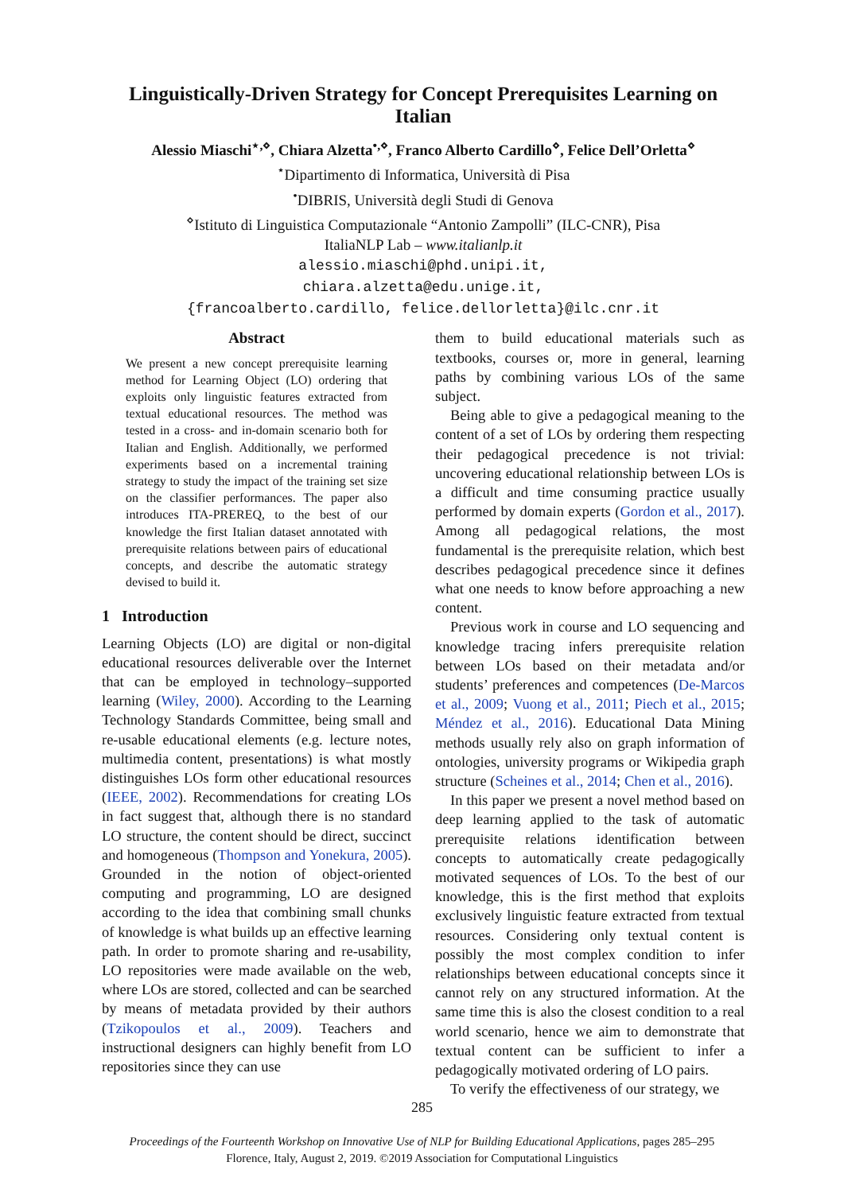Linguistically-Driven Strategy for Concept Prerequisites Learning on Italian
Alessio Miaschi<sup>⋆,⋄</sup>, Chiara Alzetta<sup>•,⋄</sup>, Franco Alberto Cardillo<sup>⋄</sup>, Felice Dell’Orletta<sup>⋄</sup>
<sup>⋆</sup>Dipartimento di Informatica, Università di Pisa
<sup>•</sup>DIBRIS, Università degli Studi di Genova
<sup>⋄</sup>Istituto di Linguistica Computazionale “Antonio Zampolli” (ILC-CNR), Pisa
ItaliaNLP Lab – www.italianlp.it
alessio.miaschi@phd.unipi.it,
chiara.alzetta@edu.unige.it,
{francoalberto.cardillo, felice.dellorletta}@ilc.cnr.it
Abstract
We present a new concept prerequisite learning method for Learning Object (LO) ordering that exploits only linguistic features extracted from textual educational resources. The method was tested in a cross- and in-domain scenario both for Italian and English. Additionally, we performed experiments based on a incremental training strategy to study the impact of the training set size on the classifier performances. The paper also introduces ITA-PREREQ, to the best of our knowledge the first Italian dataset annotated with prerequisite relations between pairs of educational concepts, and describe the automatic strategy devised to build it.
1 Introduction
Learning Objects (LO) are digital or non-digital educational resources deliverable over the Internet that can be employed in technology–supported learning (Wiley, 2000). According to the Learning Technology Standards Committee, being small and re-usable educational elements (e.g. lecture notes, multimedia content, presentations) is what mostly distinguishes LOs form other educational resources (IEEE, 2002). Recommendations for creating LOs in fact suggest that, although there is no standard LO structure, the content should be direct, succinct and homogeneous (Thompson and Yonekura, 2005). Grounded in the notion of object-oriented computing and programming, LO are designed according to the idea that combining small chunks of knowledge is what builds up an effective learning path. In order to promote sharing and re-usability, LO repositories were made available on the web, where LOs are stored, collected and can be searched by means of metadata provided by their authors (Tzikopoulos et al., 2009). Teachers and instructional designers can highly benefit from LO repositories since they can use
them to build educational materials such as textbooks, courses or, more in general, learning paths by combining various LOs of the same subject.
Being able to give a pedagogical meaning to the content of a set of LOs by ordering them respecting their pedagogical precedence is not trivial: uncovering educational relationship between LOs is a difficult and time consuming practice usually performed by domain experts (Gordon et al., 2017). Among all pedagogical relations, the most fundamental is the prerequisite relation, which best describes pedagogical precedence since it defines what one needs to know before approaching a new content.
Previous work in course and LO sequencing and knowledge tracing infers prerequisite relation between LOs based on their metadata and/or students’ preferences and competences (De-Marcos et al., 2009; Vuong et al., 2011; Piech et al., 2015; Méndez et al., 2016). Educational Data Mining methods usually rely also on graph information of ontologies, university programs or Wikipedia graph structure (Scheines et al., 2014; Chen et al., 2016).
In this paper we present a novel method based on deep learning applied to the task of automatic prerequisite relations identification between concepts to automatically create pedagogically motivated sequences of LOs. To the best of our knowledge, this is the first method that exploits exclusively linguistic feature extracted from textual resources. Considering only textual content is possibly the most complex condition to infer relationships between educational concepts since it cannot rely on any structured information. At the same time this is also the closest condition to a real world scenario, hence we aim to demonstrate that textual content can be sufficient to infer a pedagogically motivated ordering of LO pairs.
To verify the effectiveness of our strategy, we
285
Proceedings of the Fourteenth Workshop on Innovative Use of NLP for Building Educational Applications, pages 285–295
Florence, Italy, August 2, 2019. ©2019 Association for Computational Linguistics